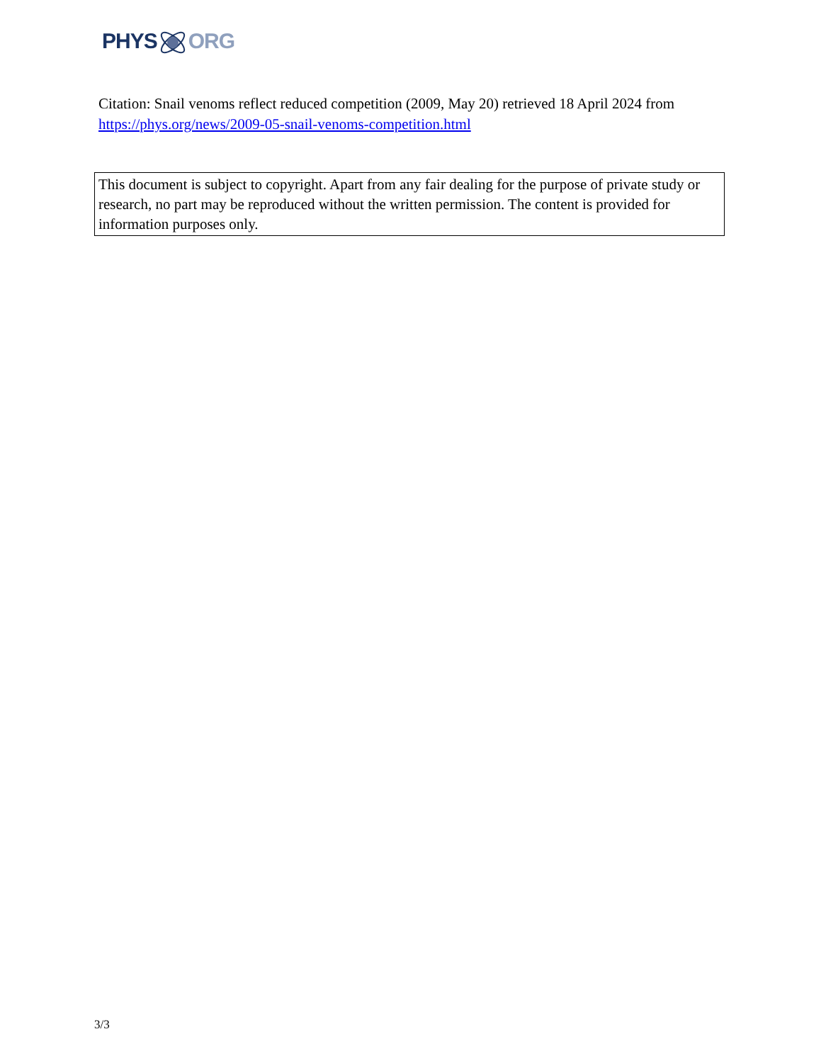PHYSORG
Citation: Snail venoms reflect reduced competition (2009, May 20) retrieved 18 April 2024 from https://phys.org/news/2009-05-snail-venoms-competition.html
This document is subject to copyright. Apart from any fair dealing for the purpose of private study or research, no part may be reproduced without the written permission. The content is provided for information purposes only.
3/3